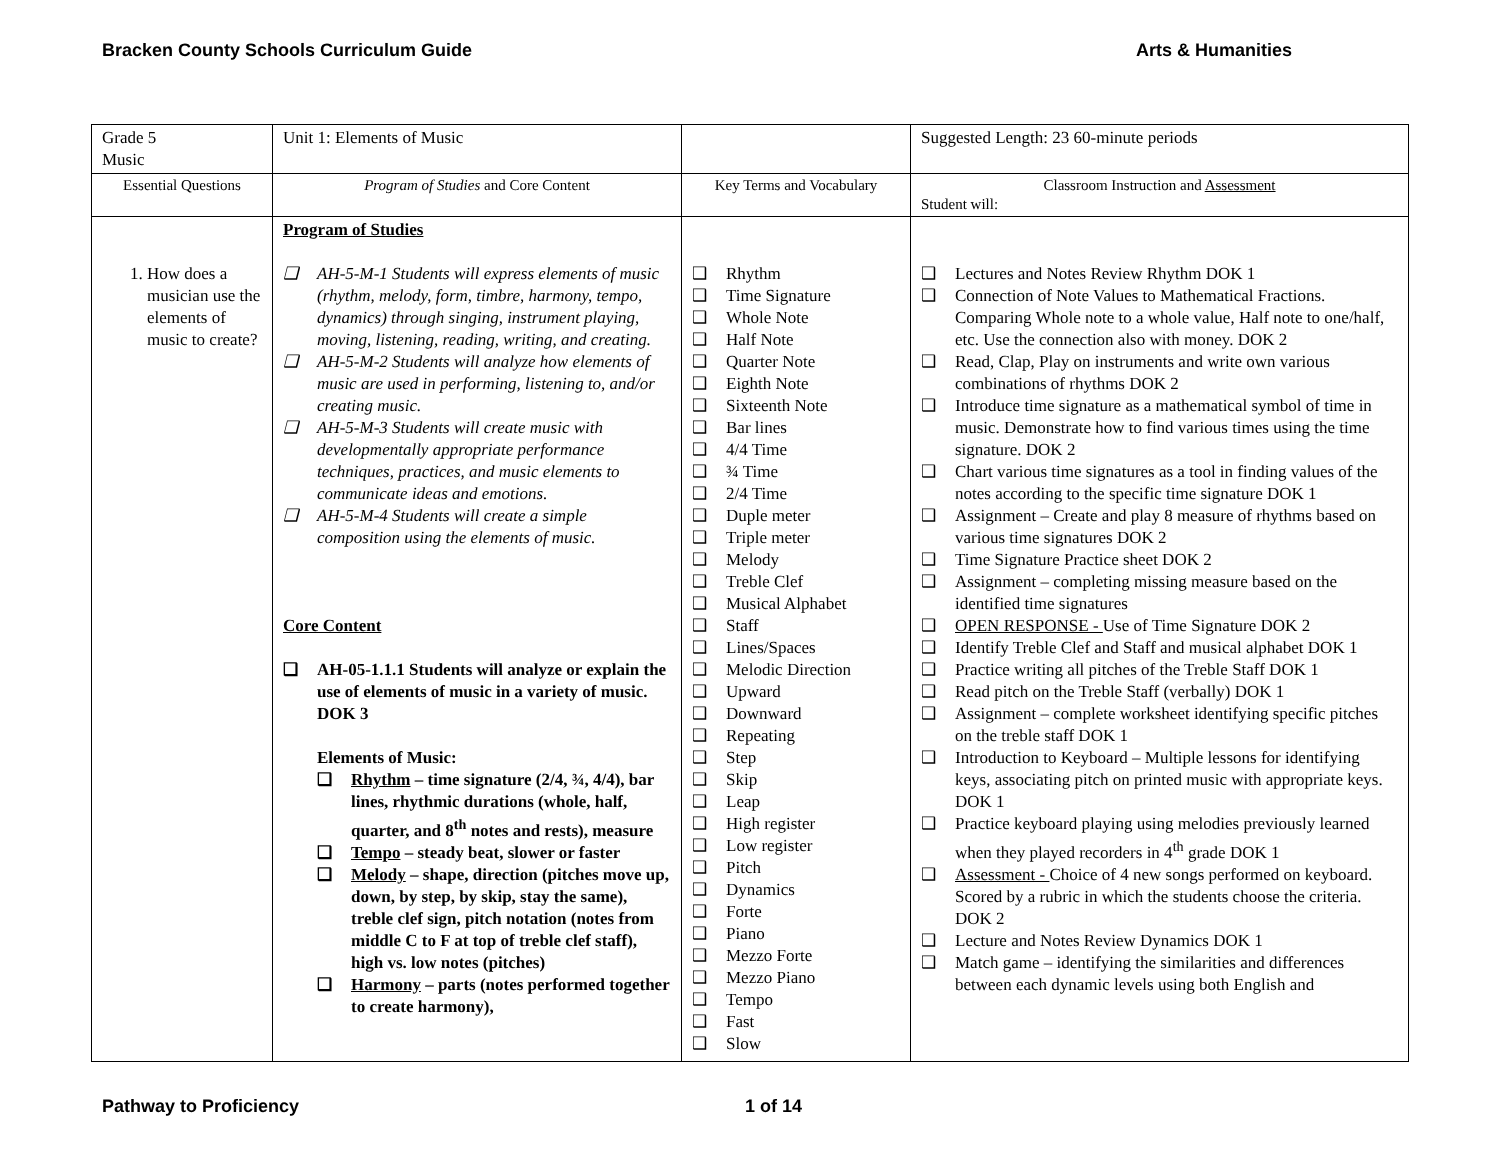Bracken County Schools Curriculum Guide Arts & Humanities
| Grade 5 Music | Unit 1: Elements of Music | | Suggested Length: 23 60-minute periods |
| Essential Questions | Program of Studies and Core Content | Key Terms and Vocabulary | Classroom Instruction and Assessment Student will: |
| 1. How does a musician use the elements of music to create? | Program of Studies ❑ AH-5-M-1 Students will express elements of music (rhythm, melody, form, timbre, harmony, tempo, dynamics) through singing, instrument playing, moving, listening, reading, writing, and creating. ❑ AH-5-M-2 Students will analyze how elements of music are used in performing, listening to, and/or creating music. ❑ AH-5-M-3 Students will create music with developmentally appropriate performance techniques, practices, and music elements to communicate ideas and emotions. ❑ AH-5-M-4 Students will create a simple composition using the elements of music. Core Content ❑ AH-05-1.1.1 Students will analyze or explain the use of elements of music in a variety of music. DOK 3 Elements of Music: ❑ Rhythm – time signature (2/4, ¾, 4/4), bar lines, rhythmic durations (whole, half, quarter, and 8<sup>th</sup> notes and rests), measure ❑ Tempo – steady beat, slower or faster ❑ Melody – shape, direction (pitches move up, down, by step, by skip, stay the same), treble clef sign, pitch notation (notes from middle C to F at top of treble clef staff), high vs. low notes (pitches) ❑ Harmony – parts (notes performed together to create harmony), | ❑ Rhythm ❑ Time Signature ❑ Whole Note ❑ Half Note ❑ Quarter Note ❑ Eighth Note ❑ Sixteenth Note ❑ Bar lines ❑ 4/4 Time ❑ ¾ Time ❑ 2/4 Time ❑ Duple meter ❑ Triple meter ❑ Melody ❑ Treble Clef ❑ Musical Alphabet ❑ Staff ❑ Lines/Spaces ❑ Melodic Direction ❑ Upward ❑ Downward ❑ Repeating ❑ Step ❑ Skip ❑ Leap ❑ High register ❑ Low register ❑ Pitch ❑ Dynamics ❑ Forte ❑ Piano ❑ Mezzo Forte ❑ Mezzo Piano ❑ Tempo ❑ Fast ❑ Slow | ❑ Lectures and Notes Review Rhythm DOK 1 ❑ Connection of Note Values to Mathematical Fractions. Comparing Whole note to a whole value, Half note to one/half, etc. Use the connection also with money. DOK 2 ❑ Read, Clap, Play on instruments and write own various combinations of rhythms DOK 2 ❑ Introduce time signature as a mathematical symbol of time in music. Demonstrate how to find various times using the time signature. DOK 2 ❑ Chart various time signatures as a tool in finding values of the notes according to the specific time signature DOK 1 ❑ Assignment – Create and play 8 measure of rhythms based on various time signatures DOK 2 ❑ Time Signature Practice sheet DOK 2 ❑ Assignment – completing missing measure based on the identified time signatures ❑ OPEN RESPONSE - Use of Time Signature DOK 2 ❑ Identify Treble Clef and Staff and musical alphabet DOK 1 ❑ Practice writing all pitches of the Treble Staff DOK 1 ❑ Read pitch on the Treble Staff (verbally) DOK 1 ❑ Assignment – complete worksheet identifying specific pitches on the treble staff DOK 1 ❑ Introduction to Keyboard – Multiple lessons for identifying keys, associating pitch on printed music with appropriate keys. DOK 1 ❑ Practice keyboard playing using melodies previously learned when they played recorders in 4<sup>th</sup> grade DOK 1 ❑ Assessment - Choice of 4 new songs performed on keyboard. Scored by a rubric in which the students choose the criteria. DOK 2 ❑ Lecture and Notes Review Dynamics DOK 1 ❑ Match game – identifying the similarities and differences between each dynamic levels using both English and |
Pathway to Proficiency 1 of 14